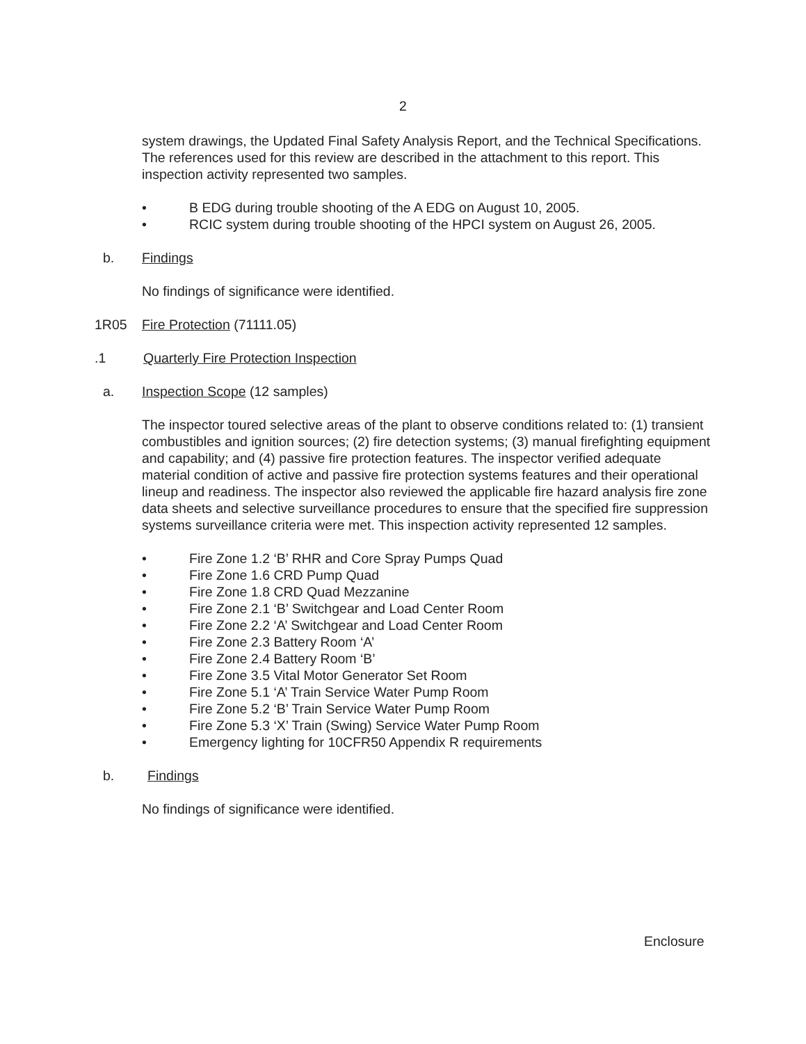2
system drawings, the Updated Final Safety Analysis Report, and the Technical Specifications. The references used for this review are described in the attachment to this report. This inspection activity represented two samples.
• B EDG during trouble shooting of the A EDG on August 10, 2005.
• RCIC system during trouble shooting of the HPCI system on August 26, 2005.
b. Findings
No findings of significance were identified.
1R05 Fire Protection (71111.05)
.1 Quarterly Fire Protection Inspection
a. Inspection Scope (12 samples)
The inspector toured selective areas of the plant to observe conditions related to: (1) transient combustibles and ignition sources; (2) fire detection systems; (3) manual firefighting equipment and capability; and (4) passive fire protection features. The inspector verified adequate material condition of active and passive fire protection systems features and their operational lineup and readiness. The inspector also reviewed the applicable fire hazard analysis fire zone data sheets and selective surveillance procedures to ensure that the specified fire suppression systems surveillance criteria were met. This inspection activity represented 12 samples.
• Fire Zone 1.2 ‘B’ RHR and Core Spray Pumps Quad
• Fire Zone 1.6 CRD Pump Quad
• Fire Zone 1.8 CRD Quad Mezzanine
• Fire Zone 2.1 ‘B’ Switchgear and Load Center Room
• Fire Zone 2.2 ‘A’ Switchgear and Load Center Room
• Fire Zone 2.3 Battery Room ‘A’
• Fire Zone 2.4 Battery Room ‘B’
• Fire Zone 3.5 Vital Motor Generator Set Room
• Fire Zone 5.1 ‘A’ Train Service Water Pump Room
• Fire Zone 5.2 ‘B’ Train Service Water Pump Room
• Fire Zone 5.3 ‘X’ Train (Swing) Service Water Pump Room
• Emergency lighting for 10CFR50 Appendix R requirements
b. Findings
No findings of significance were identified.
Enclosure